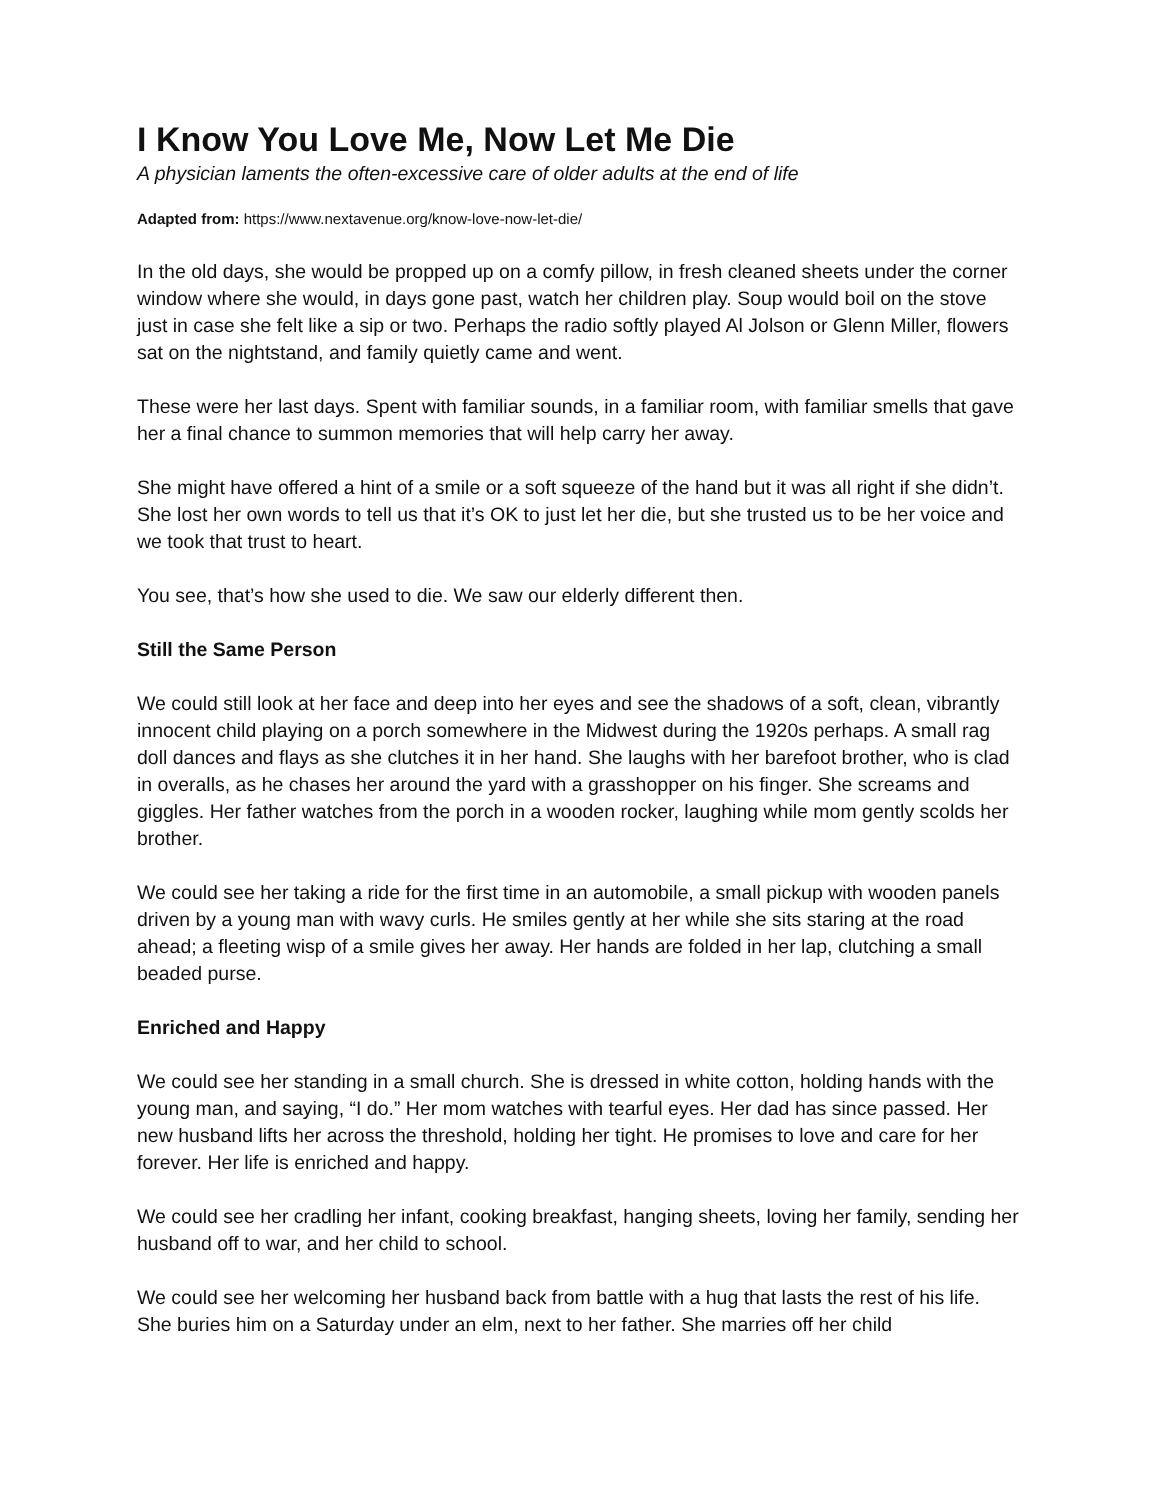I Know You Love Me, Now Let Me Die
A physician laments the often-excessive care of older adults at the end of life
Adapted from: https://www.nextavenue.org/know-love-now-let-die/
In the old days, she would be propped up on a comfy pillow, in fresh cleaned sheets under the corner window where she would, in days gone past, watch her children play. Soup would boil on the stove just in case she felt like a sip or two. Perhaps the radio softly played Al Jolson or Glenn Miller, flowers sat on the nightstand, and family quietly came and went.
These were her last days. Spent with familiar sounds, in a familiar room, with familiar smells that gave her a final chance to summon memories that will help carry her away.
She might have offered a hint of a smile or a soft squeeze of the hand but it was all right if she didn’t. She lost her own words to tell us that it’s OK to just let her die, but she trusted us to be her voice and we took that trust to heart.
You see, that’s how she used to die. We saw our elderly different then.
Still the Same Person
We could still look at her face and deep into her eyes and see the shadows of a soft, clean, vibrantly innocent child playing on a porch somewhere in the Midwest during the 1920s perhaps. A small rag doll dances and flays as she clutches it in her hand. She laughs with her barefoot brother, who is clad in overalls, as he chases her around the yard with a grasshopper on his finger. She screams and giggles. Her father watches from the porch in a wooden rocker, laughing while mom gently scolds her brother.
We could see her taking a ride for the first time in an automobile, a small pickup with wooden panels driven by a young man with wavy curls. He smiles gently at her while she sits staring at the road ahead; a fleeting wisp of a smile gives her away. Her hands are folded in her lap, clutching a small beaded purse.
Enriched and Happy
We could see her standing in a small church. She is dressed in white cotton, holding hands with the young man, and saying, “I do.” Her mom watches with tearful eyes. Her dad has since passed. Her new husband lifts her across the threshold, holding her tight. He promises to love and care for her forever. Her life is enriched and happy.
We could see her cradling her infant, cooking breakfast, hanging sheets, loving her family, sending her husband off to war, and her child to school.
We could see her welcoming her husband back from battle with a hug that lasts the rest of his life. She buries him on a Saturday under an elm, next to her father. She marries off her child